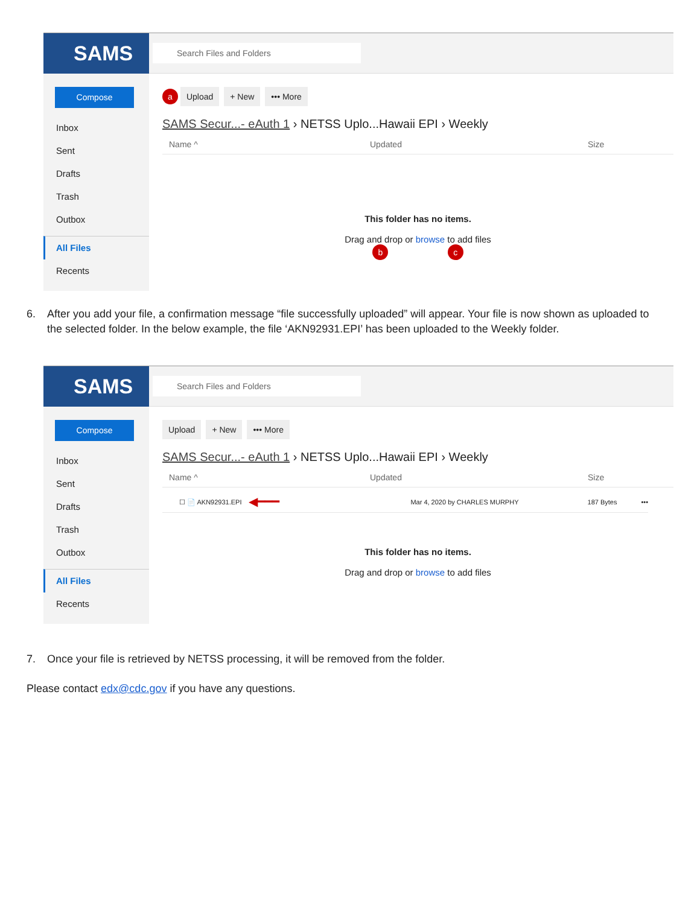SAMS
Search Files and Folders
Compose
Inbox
Sent
Drafts
Trash
Outbox
All Files
Recents
a Upload + New ••• More
SAMS Secur...- eAuth 1 › NETSS Uplo...Hawaii EPI › Weekly
Name ^ Updated Size
This folder has no items.
Drag and drop or browse to add files
b c
6. After you add your file, a confirmation message “file successfully uploaded” will appear. Your file is now shown as uploaded to the selected folder. In the below example, the file ‘AKN92931.EPI’ has been uploaded to the Weekly folder.
SAMS
Search Files and Folders
Compose
Inbox
Sent
Drafts
Trash
Outbox
All Files
Recents
Upload + New ••• More
SAMS Secur...- eAuth 1 › NETSS Uplo...Hawaii EPI › Weekly
Name ^ Updated Size
☐ 📄 AKN92931.EPI ◀━━━ Mar 4, 2020 by CHARLES MURPHY 187 Bytes •••
This folder has no items.
Drag and drop or browse to add files
7. Once your file is retrieved by NETSS processing, it will be removed from the folder.
Please contact edx@cdc.gov if you have any questions.